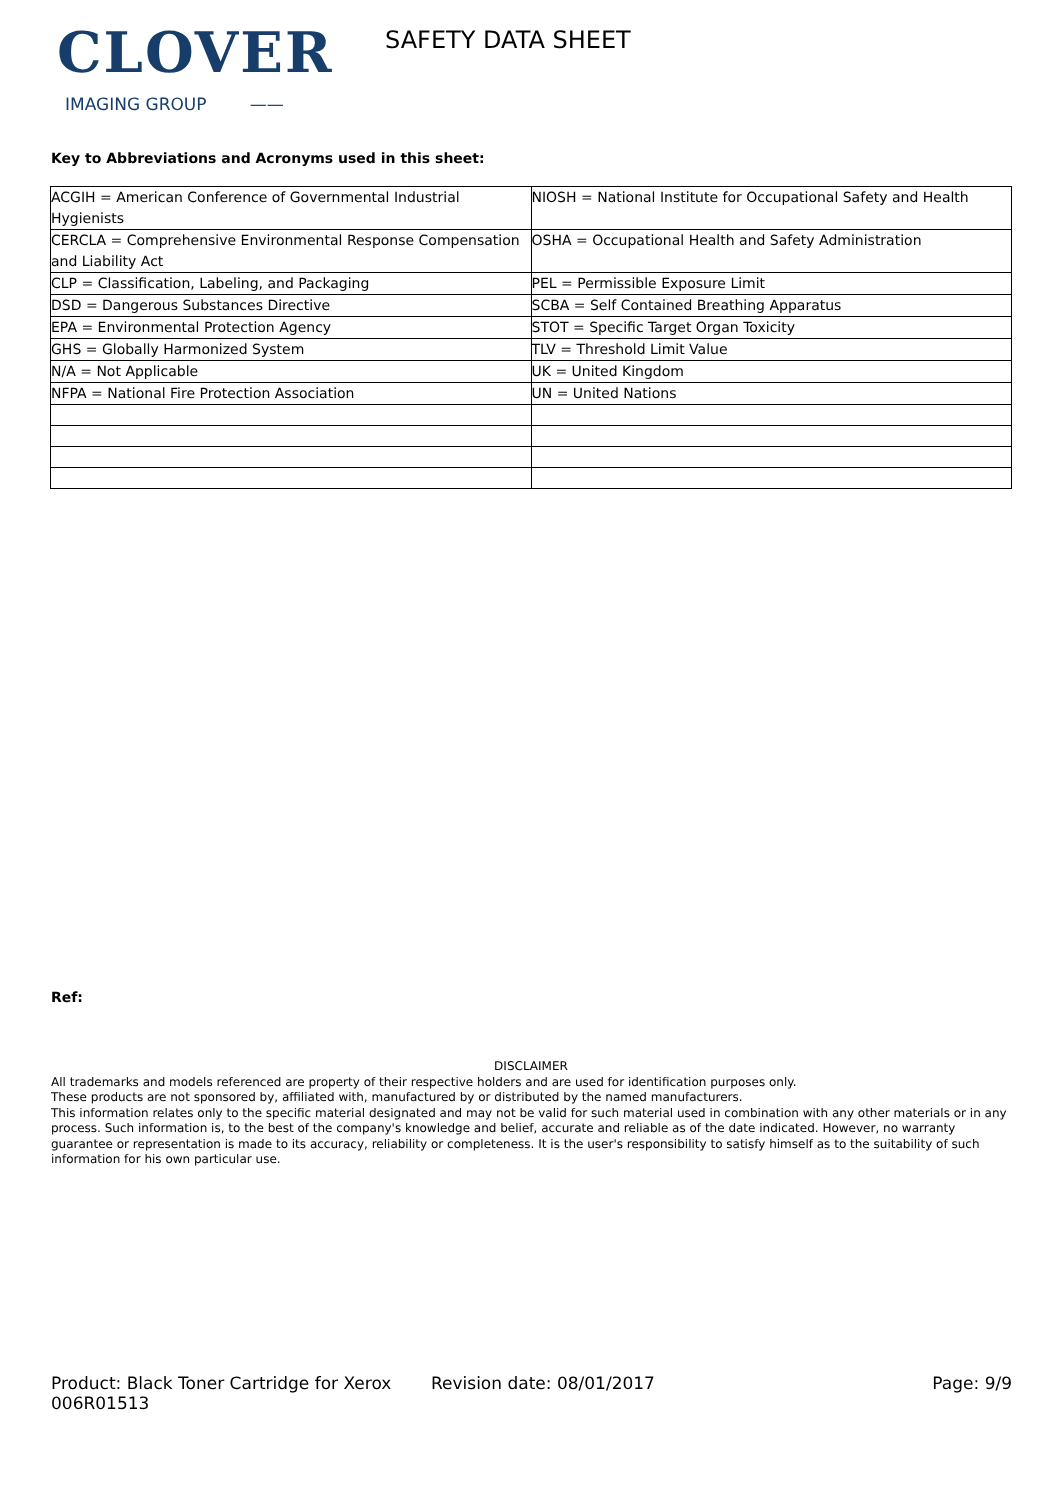CLOVER
IMAGING GROUP ——
SAFETY DATA SHEET
Key to Abbreviations and Acronyms used in this sheet:
| ACGIH = American Conference of Governmental Industrial Hygienists | NIOSH = National Institute for Occupational Safety and Health |
| CERCLA = Comprehensive Environmental Response Compensation and Liability Act | OSHA = Occupational Health and Safety Administration |
| CLP = Classification, Labeling, and Packaging | PEL = Permissible Exposure Limit |
| DSD = Dangerous Substances Directive | SCBA = Self Contained Breathing Apparatus |
| EPA = Environmental Protection Agency | STOT = Specific Target Organ Toxicity |
| GHS = Globally Harmonized System | TLV = Threshold Limit Value |
| N/A = Not Applicable | UK = United Kingdom |
| NFPA = National Fire Protection Association | UN = United Nations |
Ref:
DISCLAIMER
All trademarks and models referenced are property of their respective holders and are used for identification purposes only.
These products are not sponsored by, affiliated with, manufactured by or distributed by the named manufacturers.
This information relates only to the specific material designated and may not be valid for such material used in combination with any other materials or in any process. Such information is, to the best of the company's knowledge and belief, accurate and reliable as of the date indicated. However, no warranty guarantee or representation is made to its accuracy, reliability or completeness. It is the user's responsibility to satisfy himself as to the suitability of such information for his own particular use.
Product: Black Toner Cartridge for Xerox 006R01513
Revision date: 08/01/2017 Page: 9/9